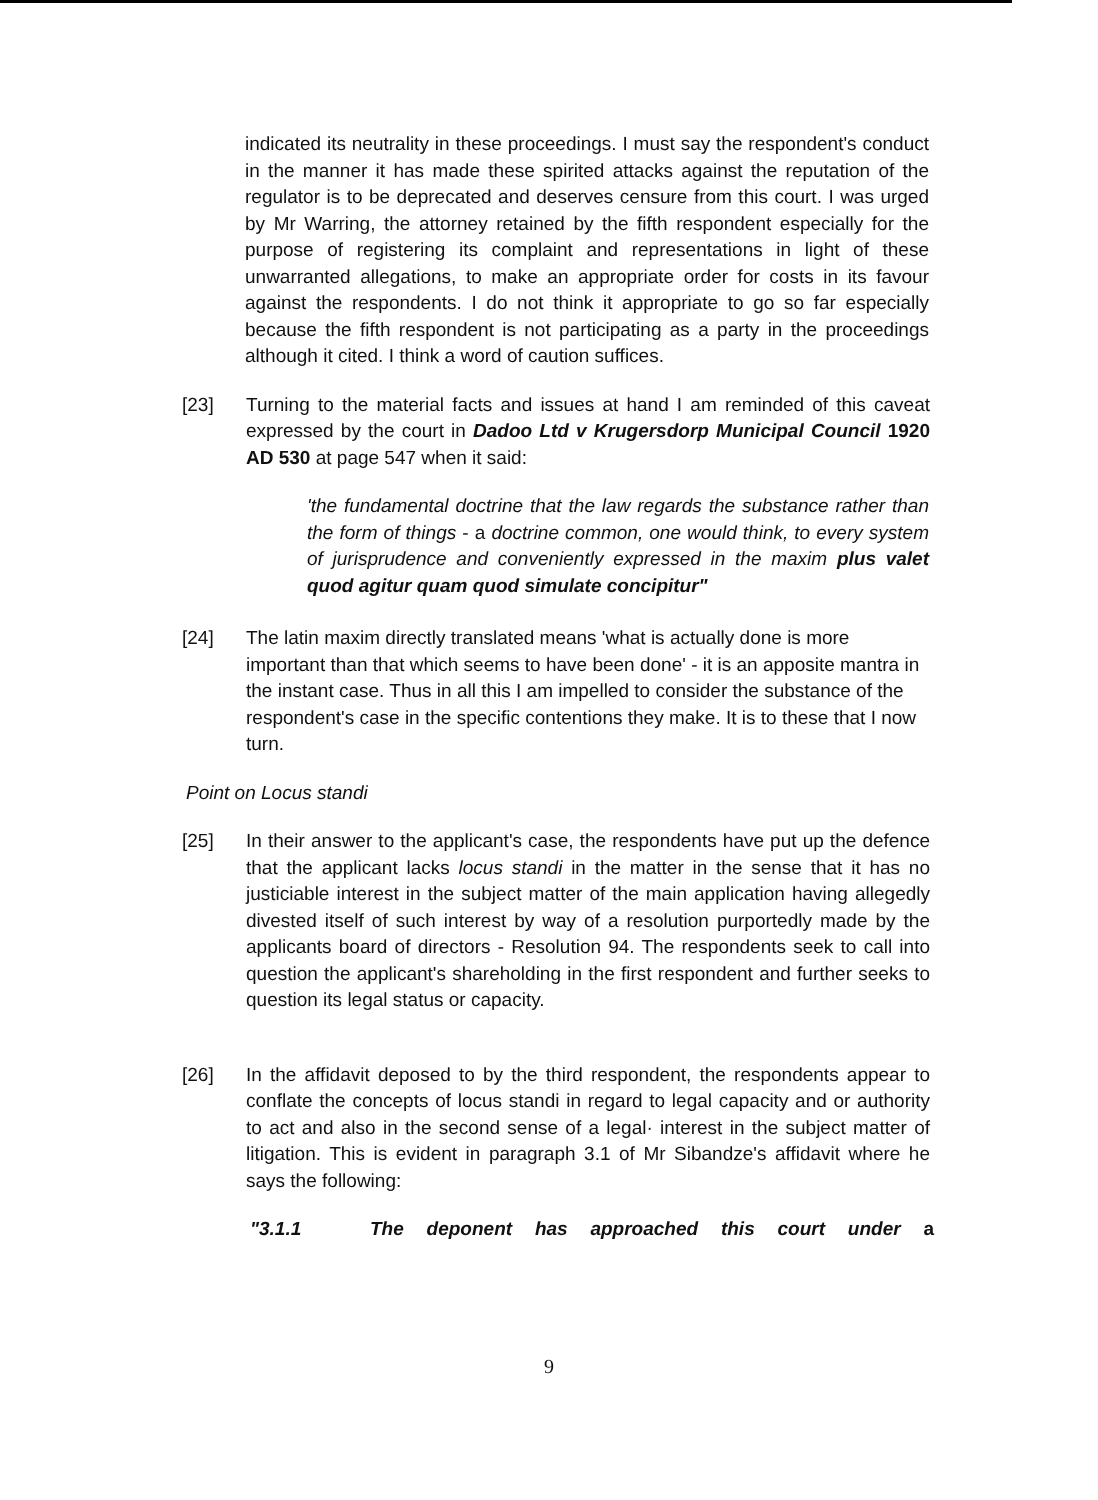indicated its neutrality in these proceedings. I must say the respondent's conduct in the manner it has made these spirited attacks against the reputation of the regulator is to be deprecated and deserves censure from this court. I was urged by Mr Warring, the attorney retained by the fifth respondent especially for the purpose of registering its complaint and representations in light of these unwarranted allegations, to make an appropriate order for costs in its favour against the respondents. I do not think it appropriate to go so far especially because the fifth respondent is not participating as a party in the proceedings although it cited. I think a word of caution suffices.
[23] Turning to the material facts and issues at hand I am reminded of this caveat expressed by the court in Dadoo Ltd v Krugersdorp Municipal Council 1920 AD 530 at page 547 when it said:
'the fundamental doctrine that the law regards the substance rather than the form of things - a doctrine common, one would think, to every system of jurisprudence and conveniently expressed in the maxim plus valet quod agitur quam quod simulate concipitur"
[24] The latin maxim directly translated means 'what is actually done is more important than that which seems to have been done' - it is an apposite mantra in the instant case. Thus in all this I am impelled to consider the substance of the respondent's case in the specific contentions they make. It is to these that I now turn.
Point on Locus standi
[25] In their answer to the applicant's case, the respondents have put up the defence that the applicant lacks locus standi in the matter in the sense that it has no justiciable interest in the subject matter of the main application having allegedly divested itself of such interest by way of a resolution purportedly made by the applicants board of directors - Resolution 94. The respondents seek to call into question the applicant's shareholding in the first respondent and further seeks to question its legal status or capacity.
[26] In the affidavit deposed to by the third respondent, the respondents appear to conflate the concepts of locus standi in regard to legal capacity and or authority to act and also in the second sense of a legal· interest in the subject matter of litigation. This is evident in paragraph 3.1 of Mr Sibandze's affidavit where he says the following:
"3.1.1 The deponent has approached this court under a
9